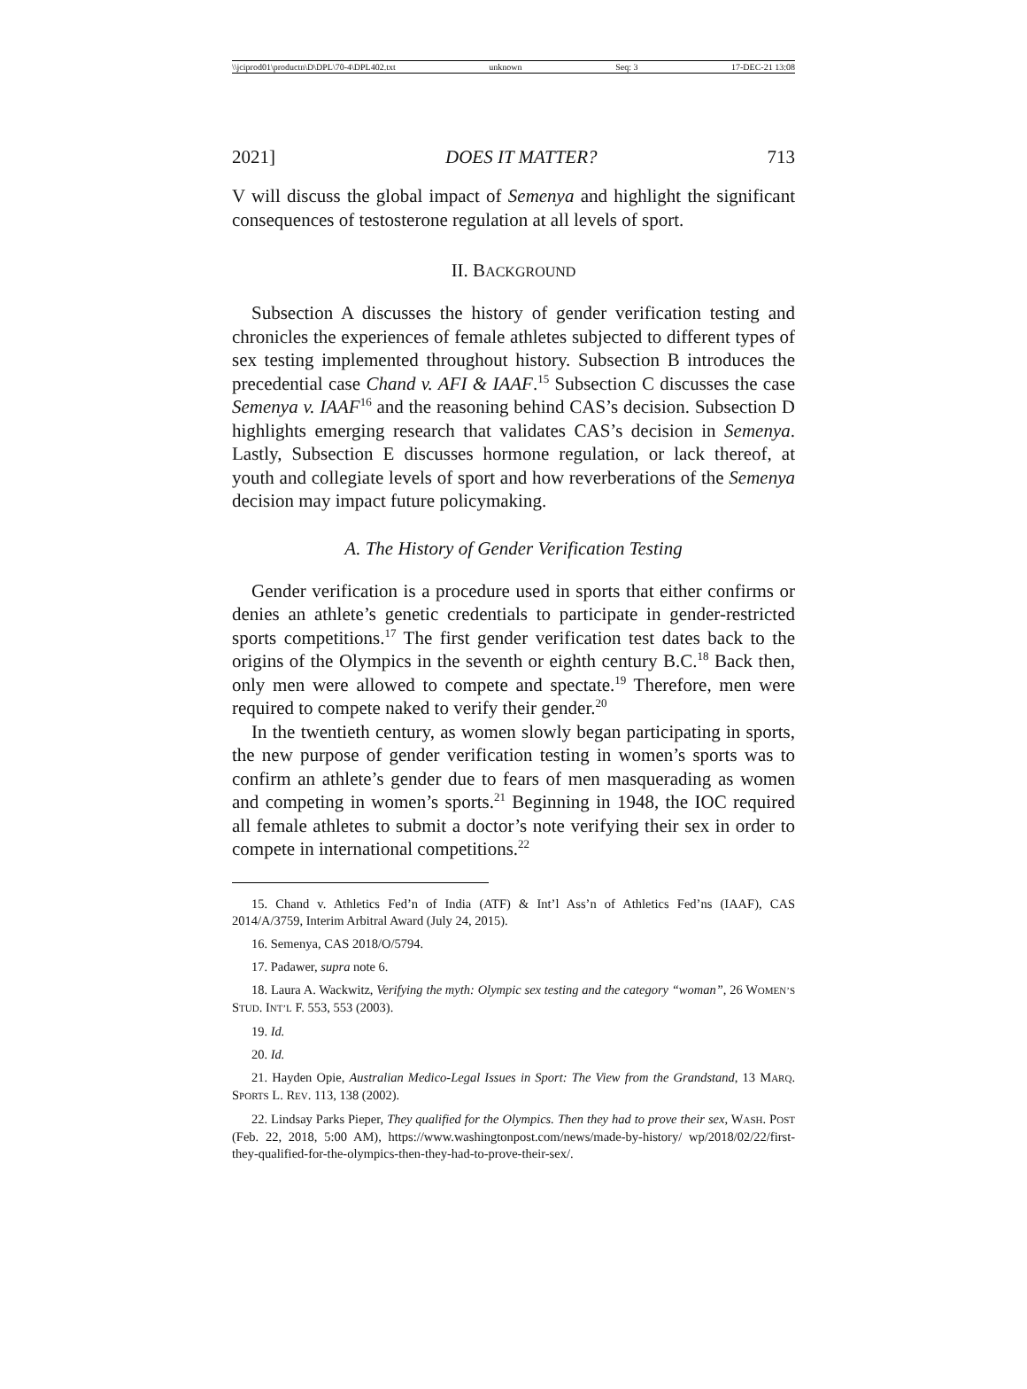\\jciprod01\productn\D\DPL\70-4\DPL402.txt unknown Seq: 3 17-DEC-21 13:08
2021] DOES IT MATTER? 713
V will discuss the global impact of Semenya and highlight the significant consequences of testosterone regulation at all levels of sport.
II. BACKGROUND
Subsection A discusses the history of gender verification testing and chronicles the experiences of female athletes subjected to different types of sex testing implemented throughout history. Subsection B introduces the precedential case Chand v. AFI & IAAF.<sup>15</sup> Subsection C discusses the case Semenya v. IAAF<sup>16</sup> and the reasoning behind CAS’s decision. Subsection D highlights emerging research that validates CAS’s decision in Semenya. Lastly, Subsection E discusses hormone regulation, or lack thereof, at youth and collegiate levels of sport and how reverberations of the Semenya decision may impact future policymaking.
A. The History of Gender Verification Testing
Gender verification is a procedure used in sports that either confirms or denies an athlete’s genetic credentials to participate in gender-restricted sports competitions.<sup>17</sup> The first gender verification test dates back to the origins of the Olympics in the seventh or eighth century B.C.<sup>18</sup> Back then, only men were allowed to compete and spectate.<sup>19</sup> Therefore, men were required to compete naked to verify their gender.<sup>20</sup>
In the twentieth century, as women slowly began participating in sports, the new purpose of gender verification testing in women’s sports was to confirm an athlete’s gender due to fears of men masquerading as women and competing in women’s sports.<sup>21</sup> Beginning in 1948, the IOC required all female athletes to submit a doctor’s note verifying their sex in order to compete in international competitions.<sup>22</sup>
15. Chand v. Athletics Fed’n of India (ATF) & Int’l Ass’n of Athletics Fed’ns (IAAF), CAS 2014/A/3759, Interim Arbitral Award (July 24, 2015).
16. Semenya, CAS 2018/O/5794.
17. Padawer, supra note 6.
18. Laura A. Wackwitz, Verifying the myth: Olympic sex testing and the category “woman”, 26 WOMEN’S STUD. INT’L F. 553, 553 (2003).
19. Id.
20. Id.
21. Hayden Opie, Australian Medico-Legal Issues in Sport: The View from the Grandstand, 13 MARQ. SPORTS L. REV. 113, 138 (2002).
22. Lindsay Parks Pieper, They qualified for the Olympics. Then they had to prove their sex, WASH. POST (Feb. 22, 2018, 5:00 AM), https://www.washingtonpost.com/news/made-by-history/ wp/2018/02/22/first-they-qualified-for-the-olympics-then-they-had-to-prove-their-sex/.